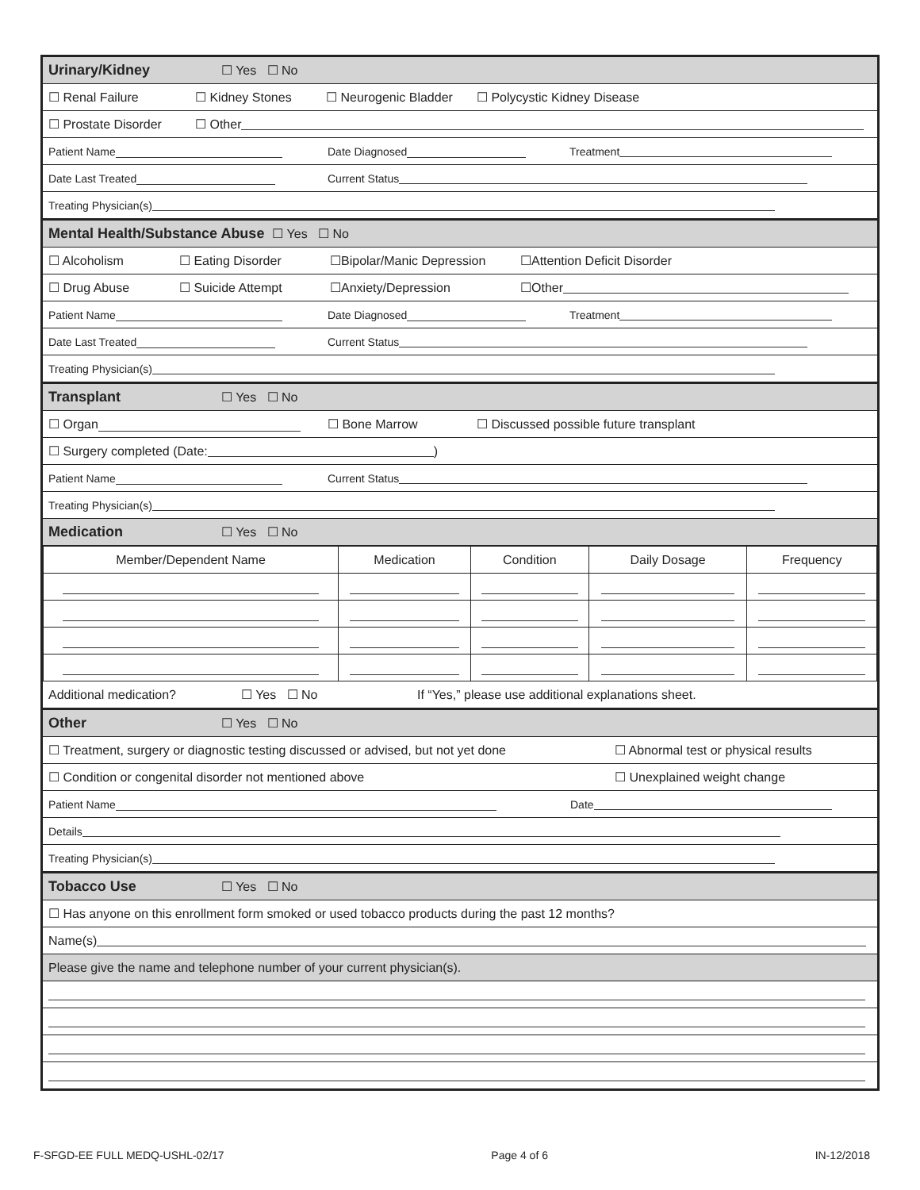Urinary/Kidney ☐ Yes ☐ No
☐ Renal Failure ☐ Kidney Stones ☐ Neurogenic Bladder ☐ Polycystic Kidney Disease
☐ Prostate Disorder ☐ Other
Patient Name Date Diagnosed Treatment
Date Last Treated Current Status
Treating Physician(s)
Mental Health/Substance Abuse ☐ Yes ☐ No
☐ Alcoholism ☐ Eating Disorder ☐Bipolar/Manic Depression ☐Attention Deficit Disorder
☐ Drug Abuse ☐ Suicide Attempt ☐Anxiety/Depression ☐Other
Patient Name Date Diagnosed Treatment
Date Last Treated Current Status
Treating Physician(s)
Transplant ☐ Yes ☐ No
☐ Organ ☐ Bone Marrow ☐ Discussed possible future transplant
☐ Surgery completed (Date: )
Patient Name Current Status
Treating Physician(s)
Medication ☐ Yes ☐ No
| Member/Dependent Name | Medication | Condition | Daily Dosage | Frequency |
| --- | --- | --- | --- | --- |
Additional medication? ☐ Yes ☐ No If “Yes,” please use additional explanations sheet.
Other ☐ Yes ☐ No
☐ Treatment, surgery or diagnostic testing discussed or advised, but not yet done ☐ Abnormal test or physical results
☐ Condition or congenital disorder not mentioned above ☐ Unexplained weight change
Patient Name Date
Details
Treating Physician(s)
Tobacco Use ☐ Yes ☐ No
☐ Has anyone on this enrollment form smoked or used tobacco products during the past 12 months?
Name(s)
Please give the name and telephone number of your current physician(s).
F-SFGD-EE FULL MEDQ-USHL-02/17 Page 4 of 6 IN-12/2018